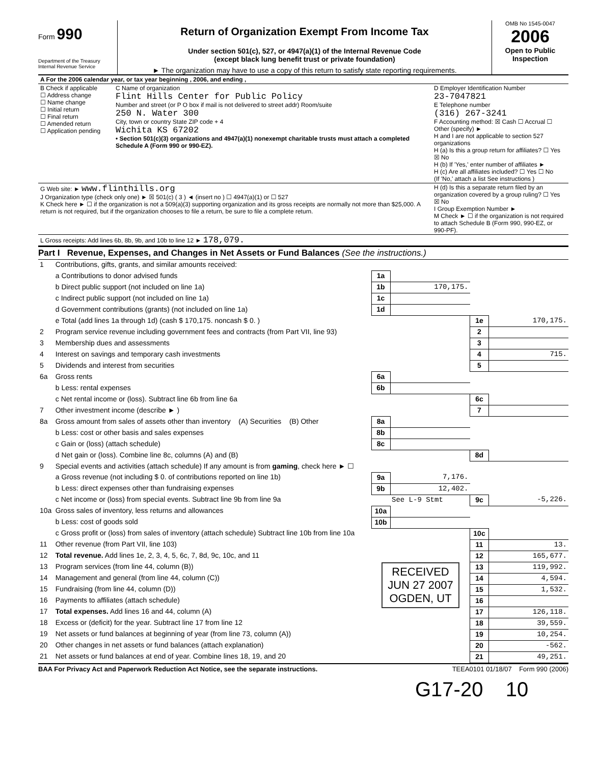Form 990
Department of the Treasury
Internal Revenue Service
Return of Organization Exempt From Income Tax
Under section 501(c), 527, or 4947(a)(1) of the Internal Revenue Code
(except black lung benefit trust or private foundation)
► The organization may have to use a copy of this return to satisfy state reporting requirements.
OMB No 1545-0047
2006
Open to Public Inspection
| A For the 2006 calendar year, or tax year beginning , 2006, and ending , | | |
| B Check if applicable ☐ Address change ☐ Name change ☐ Initial return ☐ Final return ☐ Amended return ☐ Application pending | C Name of organization Flint Hills Center for Public Policy Number and street (or P O box if mail is not delivered to street addr) Room/suite 250 N. Water 300 City, town or country State ZIP code + 4 Wichita KS 67202 • Section 501(c)(3) organizations and 4947(a)(1) nonexempt charitable trusts must attach a completed Schedule A (Form 990 or 990-EZ). | D Employer Identification Number 23-7047821 E Telephone number (316) 267-3241 F Accounting method: ☒ Cash ☐ Accrual ☐ Other (specify) ► H and I are not applicable to section 527 organizations H (a) Is this a group return for affiliates? ☐ Yes ☒ No H (b) If 'Yes,' enter number of affiliates ► H (c) Are all affiliates included? ☐ Yes ☐ No (If 'No,' attach a list See instructions ) |
| G Web site: ► www.flinthills.org J Organization type (check only one) ► ☒ 501(c) ( 3 ) ◄ (insert no ) ☐ 4947(a)(1) or ☐ 527 K Check here ► ☐ if the organization is not a 509(a)(3) supporting organization and its gross receipts are normally not more than $25,000. A return is not required, but if the organization chooses to file a return, be sure to file a complete return. | | H (d) Is this a separate return filed by an organization covered by a group ruling? ☐ Yes ☒ No I Group Exemption Number ► M Check ► ☐ if the organization is not required to attach Schedule B (Form 990, 990-EZ, or 990-PF). |
| L Gross receipts: Add lines 6b, 8b, 9b, and 10b to line 12 ► 178,079. | | |
Part I Revenue, Expenses, and Changes in Net Assets or Fund Balances (See the instructions.)
| 1 | Contributions, gifts, grants, and similar amounts received: | | | | |
| | a Contributions to donor advised funds | 1a | | | |
| | b Direct public support (not included on line 1a) | 1b | 170,175. | | |
| | c Indirect public support (not included on line 1a) | 1c | | | |
| | d Government contributions (grants) (not included on line 1a) | 1d | | | |
| | e Total (add lines 1a through 1d) (cash $ 170,175. noncash $ 0. ) | | | 1e | 170,175. |
| 2 | Program service revenue including government fees and contracts (from Part VII, line 93) | | | 2 | |
| 3 | Membership dues and assessments | | | 3 | |
| 4 | Interest on savings and temporary cash investments | | | 4 | 715. |
| 5 | Dividends and interest from securities | | | 5 | |
| 6a | Gross rents | 6a | | | |
| | b Less: rental expenses | 6b | | | |
| | c Net rental income or (loss). Subtract line 6b from line 6a | | | 6c | |
| 7 | Other investment income (describe ► ) | | | 7 | |
| 8a | Gross amount from sales of assets other than inventory (A) Securities (B) Other | 8a | | | |
| | b Less: cost or other basis and sales expenses | 8b | | | |
| | c Gain or (loss) (attach schedule) | 8c | | | |
| | d Net gain or (loss). Combine line 8c, columns (A) and (B) | | | 8d | |
| 9 | Special events and activities (attach schedule) If any amount is from gaming , check here ► ☐ | | | | |
| | a Gross revenue (not including $ 0. of contributions reported on line 1b) | 9a | 7,176. | | |
| | b Less: direct expenses other than fundraising expenses | 9b | 12,402. | | |
| | c Net income or (loss) from special events. Subtract line 9b from line 9a | | See L-9 Stmt | 9c | -5,226. |
| 10a | Gross sales of inventory, less returns and allowances | 10a | | | |
| | b Less: cost of goods sold | 10b | | | |
| | c Gross profit or (loss) from sales of inventory (attach schedule) Subtract line 10b from line 10a | | | 10c | |
| 11 | Other revenue (from Part VII, line 103) | | | 11 | 13. |
| 12 | Total revenue. Add lines 1e, 2, 3, 4, 5, 6c, 7, 8d, 9c, 10c, and 11 | | | 12 | 165,677. |
| 13 | Program services (from line 44, column (B)) | RECEIVED JUN 27 2007 OGDEN, UT | | 13 | 119,992. |
| 14 | Management and general (from line 44, column (C)) | | | 14 | 4,594. |
| 15 | Fundraising (from line 44, column (D)) | | | 15 | 1,532. |
| 16 | Payments to affiliates (attach schedule) | | | 16 | |
| 17 | Total expenses. Add lines 16 and 44, column (A) | | | 17 | 126,118. |
| 18 | Excess or (deficit) for the year. Subtract line 17 from line 12 | | | 18 | 39,559. |
| 19 | Net assets or fund balances at beginning of year (from line 73, column (A)) | | | 19 | 10,254. |
| 20 | Other changes in net assets or fund balances (attach explanation) | | | 20 | -562. |
| 21 | Net assets or fund balances at end of year. Combine lines 18, 19, and 20 | | | 21 | 49,251. |
BAA For Privacy Act and Paperwork Reduction Act Notice, see the separate instructions. TEEA0101 01/18/07 Form 990 (2006)
G17-20 10